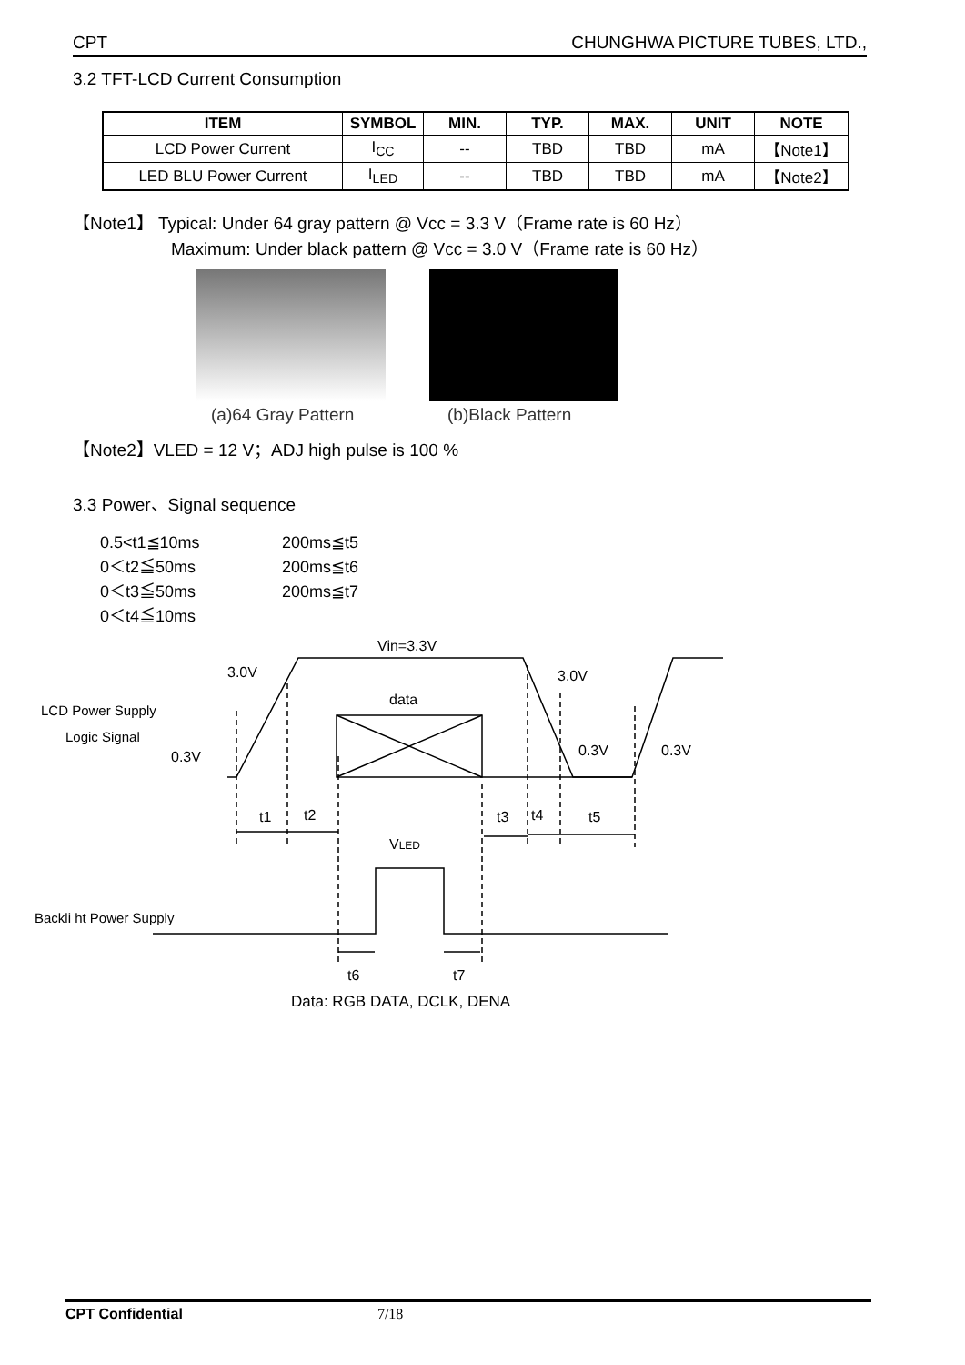CPT CHUNGHWA PICTURE TUBES, LTD.,
3.2 TFT-LCD Current Consumption
| ITEM | SYMBOL | MIN. | TYP. | MAX. | UNIT | NOTE |
| --- | --- | --- | --- | --- | --- | --- |
| LCD Power Current | I<sub>CC</sub> | -- | TBD | TBD | mA | 【Note1】 |
| LED BLU Power Current | I<sub>LED</sub> | -- | TBD | TBD | mA | 【Note2】 |
【Note1】 Typical: Under 64 gray pattern @ Vcc = 3.3 V（Frame rate is 60 Hz）
Maximum: Under black pattern @ Vcc = 3.0 V（Frame rate is 60 Hz）
(a)64 Gray Pattern (b)Black Pattern
【Note2】VLED = 12 V；ADJ high pulse is 100 %
3.3 Power、Signal sequence
0.5<t1≦10ms 200ms≦t5 0＜t2≦50ms 200ms≦t6 0＜t3≦50ms 200ms≦t7 0＜t4≦10ms
3.0V
Vin=3.3V
3.0V
data
LCD Power Supply
Logic Signal
0.3V
0.3V
0.3V
t1
t2
t3
t4
t5
VLED
Backli ht Power Supply
t6
t7
Data: RGB DATA, DCLK, DENA
CPT Confidential 7/18